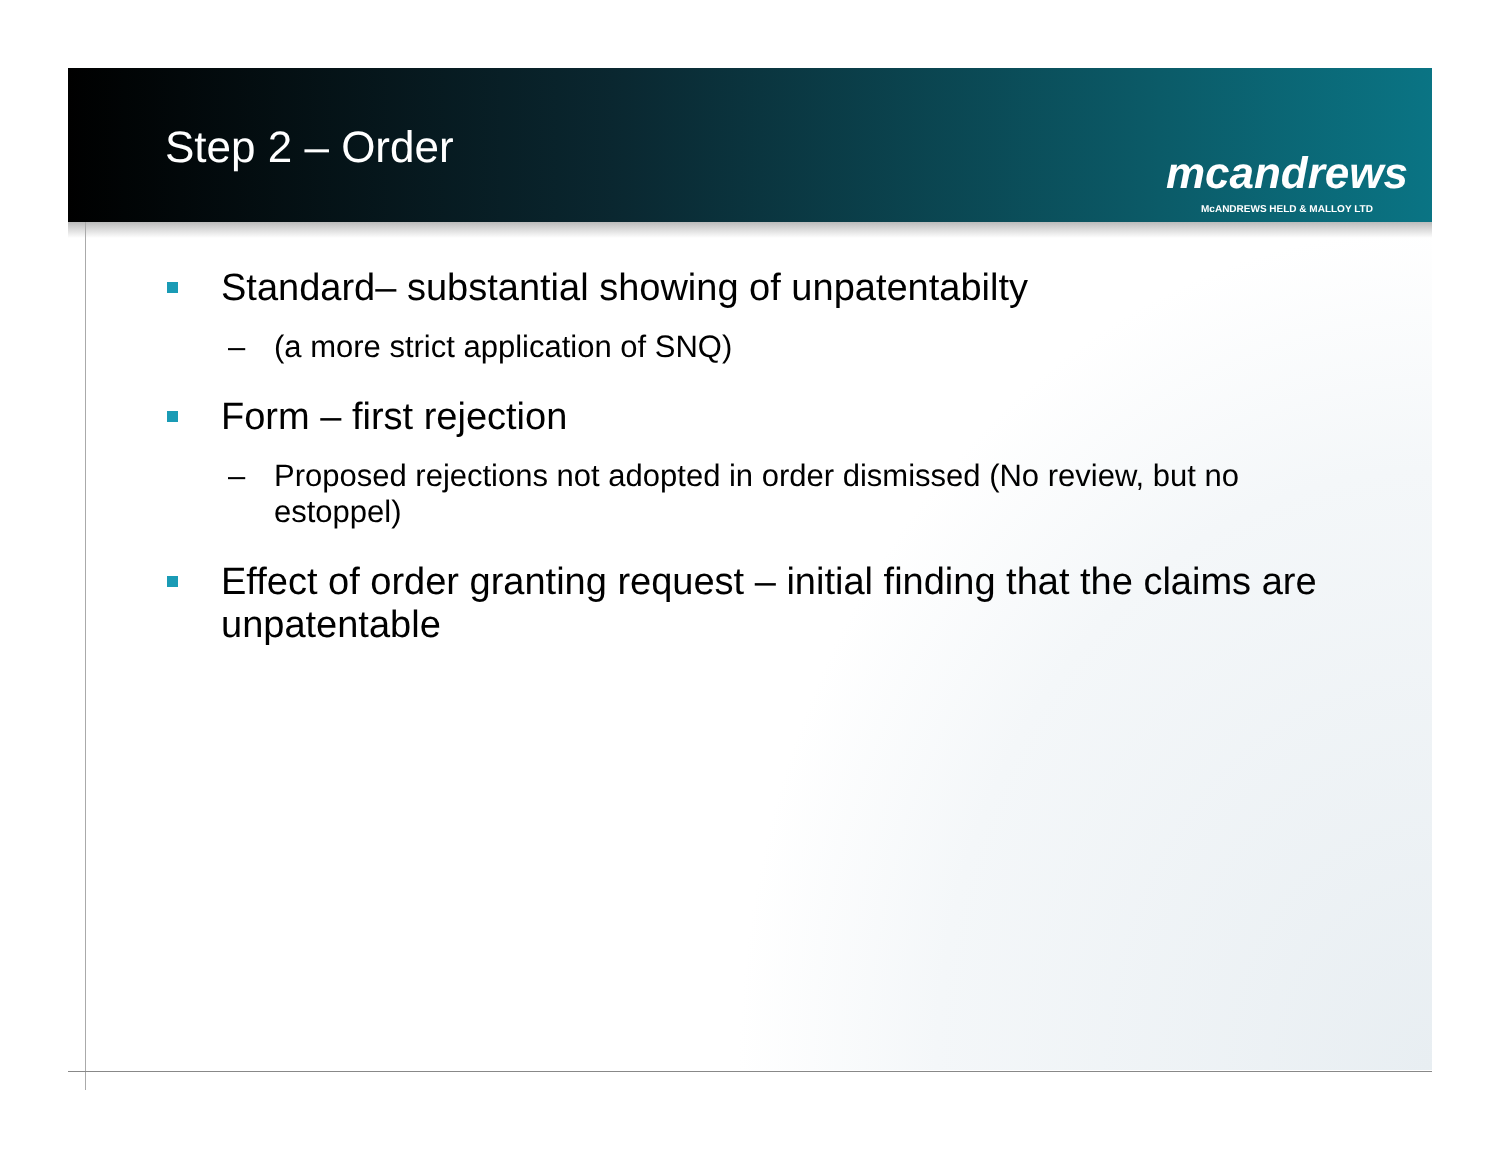Step 2 – Order
mcandrews
McANDREWS HELD & MALLOY LTD
Standard– substantial showing of unpatentabilty
– (a more strict application of SNQ)
Form – first rejection
– Proposed rejections not adopted in order dismissed (No review, but no estoppel)
Effect of order granting request – initial finding that the claims are unpatentable